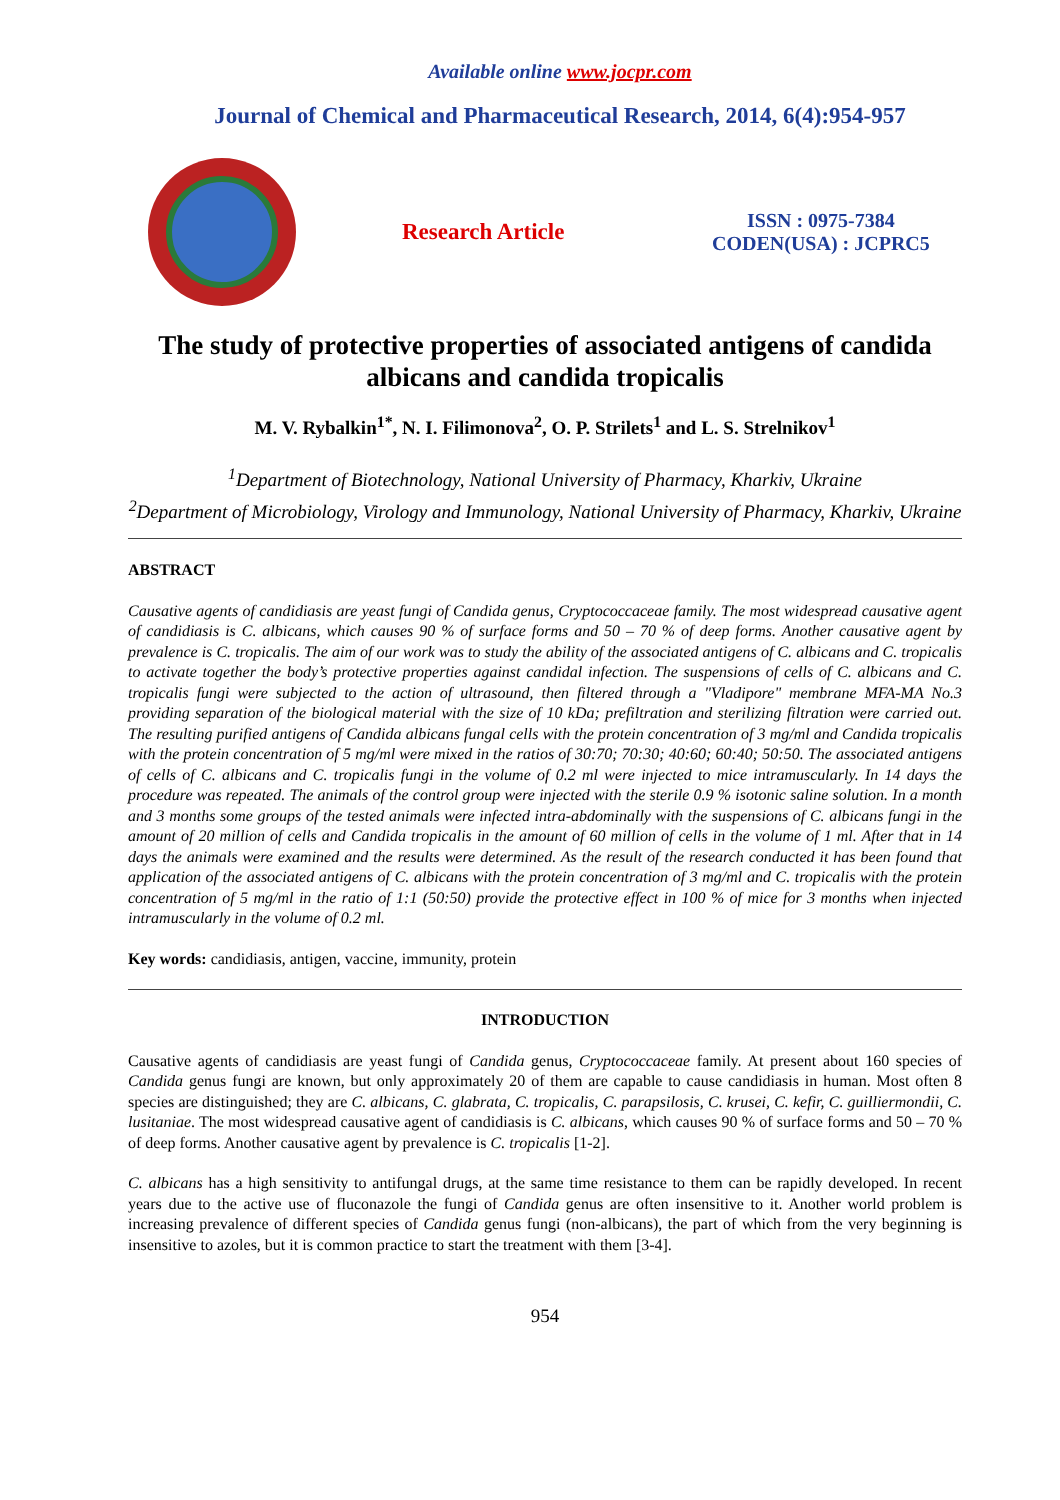Available online www.jocpr.com
Journal of Chemical and Pharmaceutical Research, 2014, 6(4):954-957
Research Article
ISSN : 0975-7384
CODEN(USA) : JCPRC5
The study of protective properties of associated antigens of candida albicans and candida tropicalis
M. V. Rybalkin<sup>1*</sup>, N. I. Filimonova<sup>2</sup>, O. P. Strilets<sup>1</sup> and L. S. Strelnikov<sup>1</sup>
<sup>1</sup> Department of Biotechnology, National University of Pharmacy, Kharkiv, Ukraine
<sup>2</sup> Department of Microbiology, Virology and Immunology, National University of Pharmacy, Kharkiv, Ukraine
ABSTRACT
Causative agents of candidiasis are yeast fungi of Candida genus, Cryptococcaceae family. The most widespread causative agent of candidiasis is C. albicans, which causes 90 % of surface forms and 50 – 70 % of deep forms. Another causative agent by prevalence is C. tropicalis. The aim of our work was to study the ability of the associated antigens of C. albicans and C. tropicalis to activate together the body’s protective properties against candidal infection. The suspensions of cells of C. albicans and C. tropicalis fungi were subjected to the action of ultrasound, then filtered through a "Vladipore" membrane MFA-MA No.3 providing separation of the biological material with the size of 10 kDa; prefiltration and sterilizing filtration were carried out. The resulting purified antigens of Candida albicans fungal cells with the protein concentration of 3 mg/ml and Candida tropicalis with the protein concentration of 5 mg/ml were mixed in the ratios of 30:70; 70:30; 40:60; 60:40; 50:50. The associated antigens of cells of C. albicans and C. tropicalis fungi in the volume of 0.2 ml were injected to mice intramuscularly. In 14 days the procedure was repeated. The animals of the control group were injected with the sterile 0.9 % isotonic saline solution. In a month and 3 months some groups of the tested animals were infected intra-abdominally with the suspensions of C. albicans fungi in the amount of 20 million of cells and Candida tropicalis in the amount of 60 million of cells in the volume of 1 ml. After that in 14 days the animals were examined and the results were determined. As the result of the research conducted it has been found that application of the associated antigens of C. albicans with the protein concentration of 3 mg/ml and C. tropicalis with the protein concentration of 5 mg/ml in the ratio of 1:1 (50:50) provide the protective effect in 100 % of mice for 3 months when injected intramuscularly in the volume of 0.2 ml.
Key words: candidiasis, antigen, vaccine, immunity, protein
INTRODUCTION
Causative agents of candidiasis are yeast fungi of Candida genus, Cryptococcaceae family. At present about 160 species of Candida genus fungi are known, but only approximately 20 of them are capable to cause candidiasis in human. Most often 8 species are distinguished; they are C. albicans, C. glabrata, C. tropicalis, C. parapsilosis, C. krusei, C. kefir, C. guilliermondii, C. lusitaniae. The most widespread causative agent of candidiasis is C. albicans, which causes 90 % of surface forms and 50 – 70 % of deep forms. Another causative agent by prevalence is C. tropicalis [1-2].
C. albicans has a high sensitivity to antifungal drugs, at the same time resistance to them can be rapidly developed. In recent years due to the active use of fluconazole the fungi of Candida genus are often insensitive to it. Another world problem is increasing prevalence of different species of Candida genus fungi (non-albicans), the part of which from the very beginning is insensitive to azoles, but it is common practice to start the treatment with them [3-4].
954